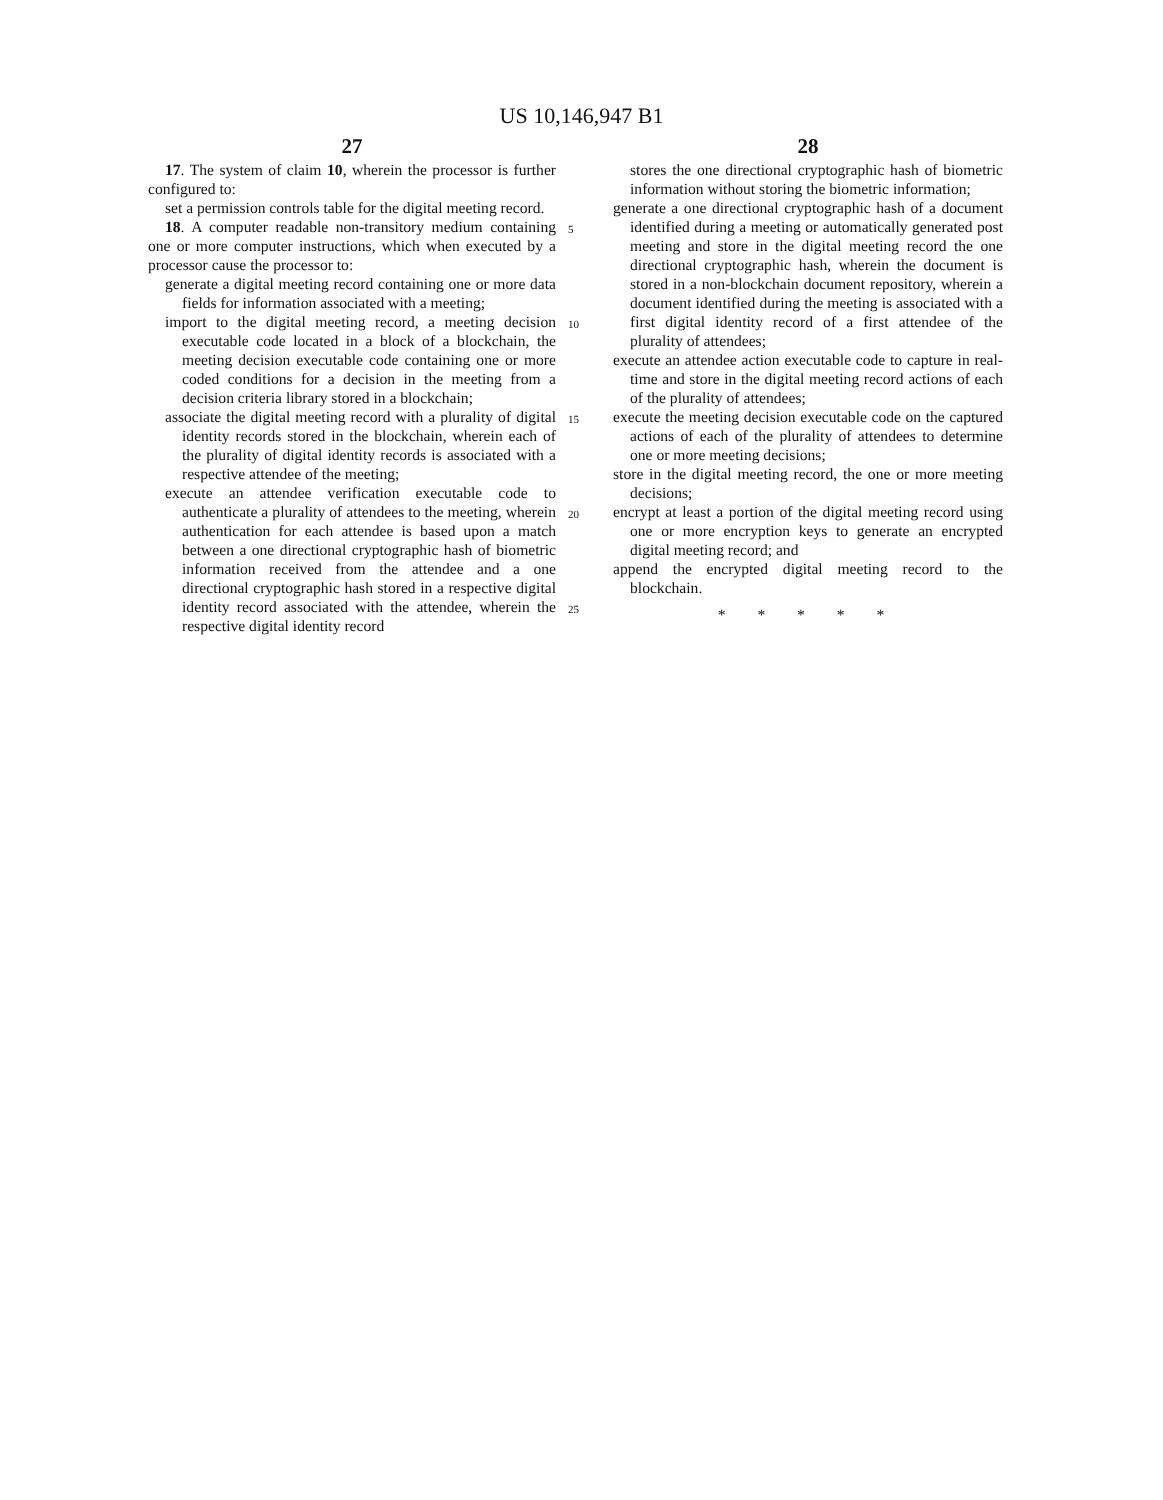US 10,146,947 B1
27
17. The system of claim 10, wherein the processor is further configured to:
set a permission controls table for the digital meeting record.
18. A computer readable non-transitory medium containing one or more computer instructions, which when executed by a processor cause the processor to:
generate a digital meeting record containing one or more data fields for information associated with a meeting;
import to the digital meeting record, a meeting decision executable code located in a block of a blockchain, the meeting decision executable code containing one or more coded conditions for a decision in the meeting from a decision criteria library stored in a blockchain;
associate the digital meeting record with a plurality of digital identity records stored in the blockchain, wherein each of the plurality of digital identity records is associated with a respective attendee of the meeting;
execute an attendee verification executable code to authenticate a plurality of attendees to the meeting, wherein authentication for each attendee is based upon a match between a one directional cryptographic hash of biometric information received from the attendee and a one directional cryptographic hash stored in a respective digital identity record associated with the attendee, wherein the respective digital identity record
5
10
15
20
25
28
stores the one directional cryptographic hash of biometric information without storing the biometric information;
generate a one directional cryptographic hash of a document identified during a meeting or automatically generated post meeting and store in the digital meeting record the one directional cryptographic hash, wherein the document is stored in a non-blockchain document repository, wherein a document identified during the meeting is associated with a first digital identity record of a first attendee of the plurality of attendees;
execute an attendee action executable code to capture in real-time and store in the digital meeting record actions of each of the plurality of attendees;
execute the meeting decision executable code on the captured actions of each of the plurality of attendees to determine one or more meeting decisions;
store in the digital meeting record, the one or more meeting decisions;
encrypt at least a portion of the digital meeting record using one or more encryption keys to generate an encrypted digital meeting record; and
append the encrypted digital meeting record to the blockchain.
* * * * *